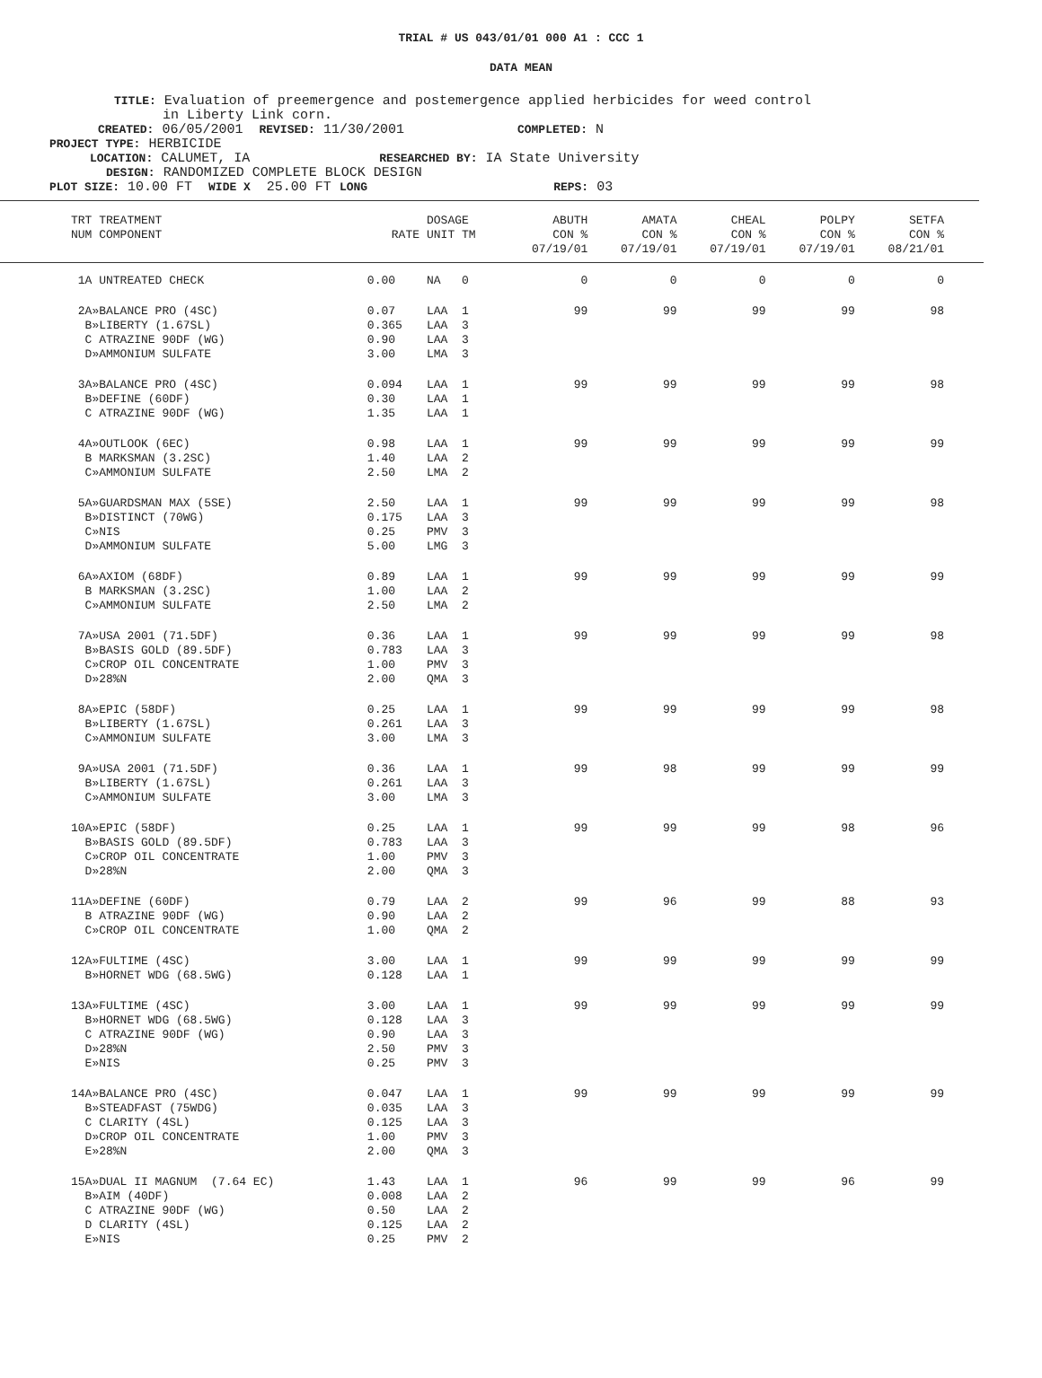TRIAL # US 043/01/01 000 A1 : CCC 1
DATA MEAN
TITLE: Evaluation of preemergence and postemergence applied herbicides for weed control in Liberty Link corn. CREATED: 06/05/2001 REVISED: 11/30/2001 COMPLETED: N PROJECT TYPE: HERBICIDE LOCATION: CALUMET, IA RESEARCHED BY: IA State University DESIGN: RANDOMIZED COMPLETE BLOCK DESIGN PLOT SIZE: 10.00 FT WIDE X 25.00 FT LONG REPS: 03
| TRT TREATMENT NUM COMPONENT | RATE | DOSAGE UNIT TM | ABUTH CON % 07/19/01 | AMATA CON % 07/19/01 | CHEAL CON % 07/19/01 | POLPY CON % 07/19/01 | SETFA CON % 08/21/01 |
| --- | --- | --- | --- | --- | --- | --- | --- |
| 1A UNTREATED CHECK | 0.00 | NA 0 | 0 | 0 | 0 | 0 | 0 |
| 2A»BALANCE PRO (4SC) B»LIBERTY (1.67SL) C ATRAZINE 90DF (WG) D»AMMONIUM SULFATE | 0.07 0.365 0.90 3.00 | LAA 1 LAA 3 LAA 3 LMA 3 | 99 | 99 | 99 | 99 | 98 |
| 3A»BALANCE PRO (4SC) B»DEFINE (60DF) C ATRAZINE 90DF (WG) | 0.094 0.30 1.35 | LAA 1 LAA 1 LAA 1 | 99 | 99 | 99 | 99 | 98 |
| 4A»OUTLOOK (6EC) B MARKSMAN (3.2SC) C»AMMONIUM SULFATE | 0.98 1.40 2.50 | LAA 1 LAA 2 LMA 2 | 99 | 99 | 99 | 99 | 99 |
| 5A»GUARDSMAN MAX (5SE) B»DISTINCT (70WG) C»NIS D»AMMONIUM SULFATE | 2.50 0.175 0.25 5.00 | LAA 1 LAA 3 PMV 3 LMG 3 | 99 | 99 | 99 | 99 | 98 |
| 6A»AXIOM (68DF) B MARKSMAN (3.2SC) C»AMMONIUM SULFATE | 0.89 1.00 2.50 | LAA 1 LAA 2 LMA 2 | 99 | 99 | 99 | 99 | 99 |
| 7A»USA 2001 (71.5DF) B»BASIS GOLD (89.5DF) C»CROP OIL CONCENTRATE D»28%N | 0.36 0.783 1.00 2.00 | LAA 1 LAA 3 PMV 3 QMA 3 | 99 | 99 | 99 | 99 | 98 |
| 8A»EPIC (58DF) B»LIBERTY (1.67SL) C»AMMONIUM SULFATE | 0.25 0.261 3.00 | LAA 1 LAA 3 LMA 3 | 99 | 99 | 99 | 99 | 98 |
| 9A»USA 2001 (71.5DF) B»LIBERTY (1.67SL) C»AMMONIUM SULFATE | 0.36 0.261 3.00 | LAA 1 LAA 3 LMA 3 | 99 | 98 | 99 | 99 | 99 |
| 10A»EPIC (58DF) B»BASIS GOLD (89.5DF) C»CROP OIL CONCENTRATE D»28%N | 0.25 0.783 1.00 2.00 | LAA 1 LAA 3 PMV 3 QMA 3 | 99 | 99 | 99 | 98 | 96 |
| 11A»DEFINE (60DF) B ATRAZINE 90DF (WG) C»CROP OIL CONCENTRATE | 0.79 0.90 1.00 | LAA 2 LAA 2 QMA 2 | 99 | 96 | 99 | 88 | 93 |
| 12A»FULTIME (4SC) B»HORNET WDG (68.5WG) | 3.00 0.128 | LAA 1 LAA 1 | 99 | 99 | 99 | 99 | 99 |
| 13A»FULTIME (4SC) B»HORNET WDG (68.5WG) C ATRAZINE 90DF (WG) D»28%N E»NIS | 3.00 0.128 0.90 2.50 0.25 | LAA 1 LAA 3 LAA 3 PMV 3 PMV 3 | 99 | 99 | 99 | 99 | 99 |
| 14A»BALANCE PRO (4SC) B»STEADFAST (75WDG) C CLARITY (4SL) D»CROP OIL CONCENTRATE E»28%N | 0.047 0.035 0.125 1.00 2.00 | LAA 1 LAA 3 LAA 3 PMV 3 QMA 3 | 99 | 99 | 99 | 99 | 99 |
| 15A»DUAL II MAGNUM (7.64 EC) B»AIM (40DF) C ATRAZINE 90DF (WG) D CLARITY (4SL) E»NIS | 1.43 0.008 0.50 0.125 0.25 | LAA 1 LAA 2 LAA 2 LAA 2 PMV 2 | 96 | 99 | 99 | 96 | 99 |